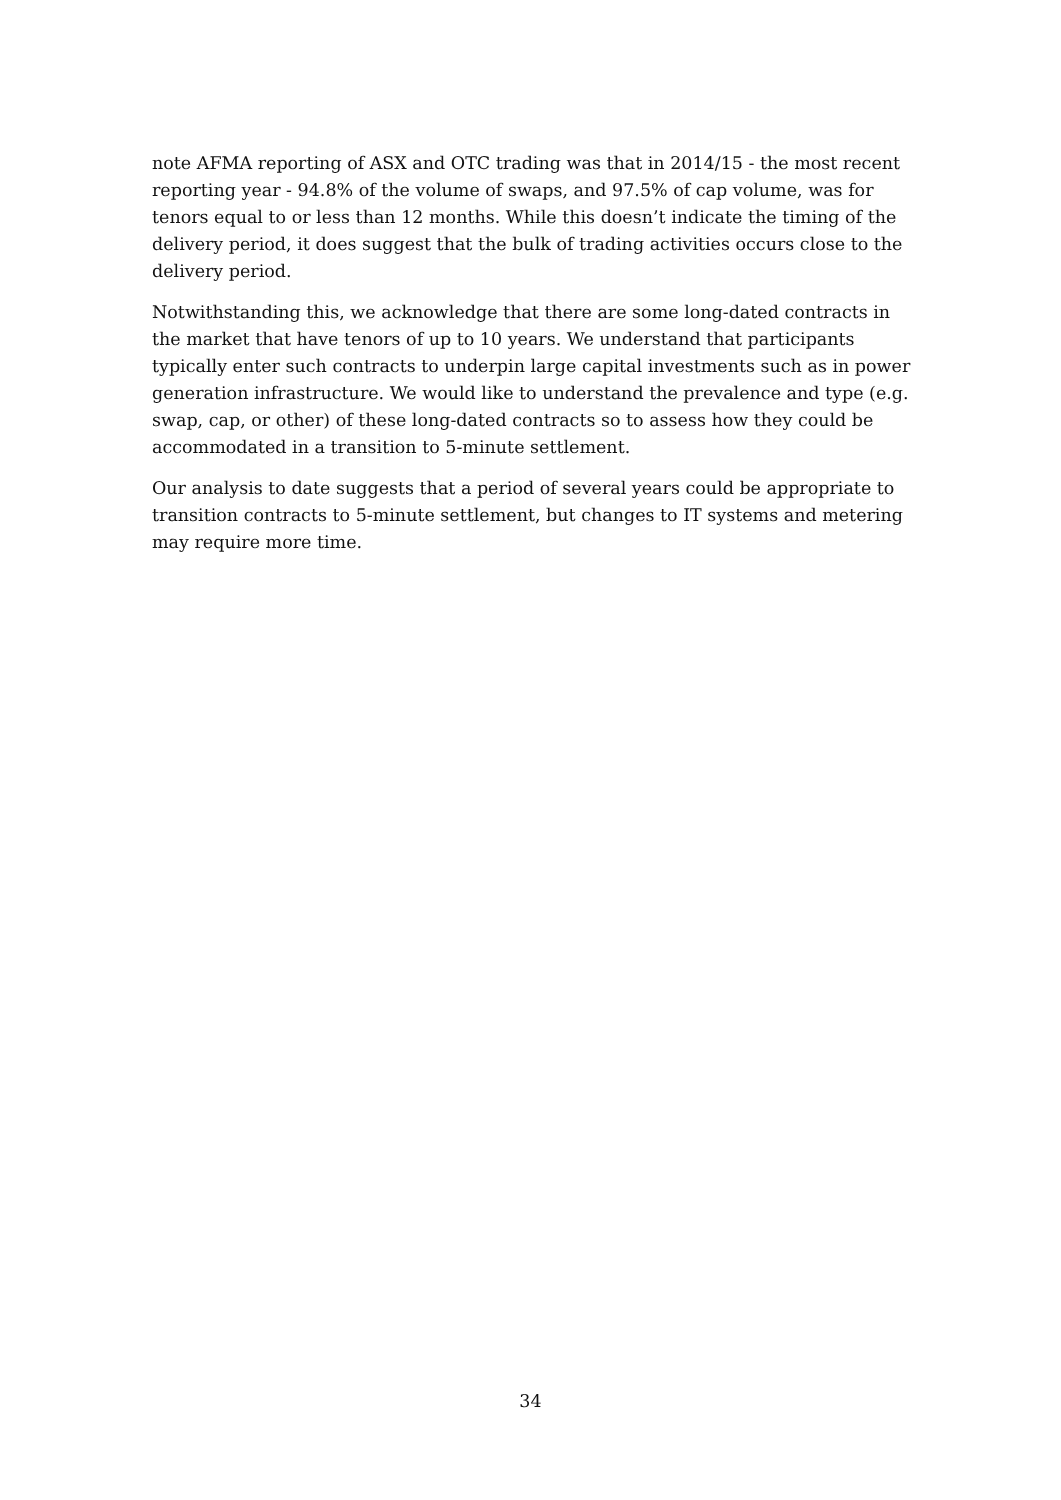note AFMA reporting of ASX and OTC trading was that in 2014/15 - the most recent reporting year - 94.8% of the volume of swaps, and 97.5% of cap volume, was for tenors equal to or less than 12 months. While this doesn’t indicate the timing of the delivery period, it does suggest that the bulk of trading activities occurs close to the delivery period.
Notwithstanding this, we acknowledge that there are some long-dated contracts in the market that have tenors of up to 10 years. We understand that participants typically enter such contracts to underpin large capital investments such as in power generation infrastructure. We would like to understand the prevalence and type (e.g. swap, cap, or other) of these long-dated contracts so to assess how they could be accommodated in a transition to 5-minute settlement.
Our analysis to date suggests that a period of several years could be appropriate to transition contracts to 5-minute settlement, but changes to IT systems and metering may require more time.
34